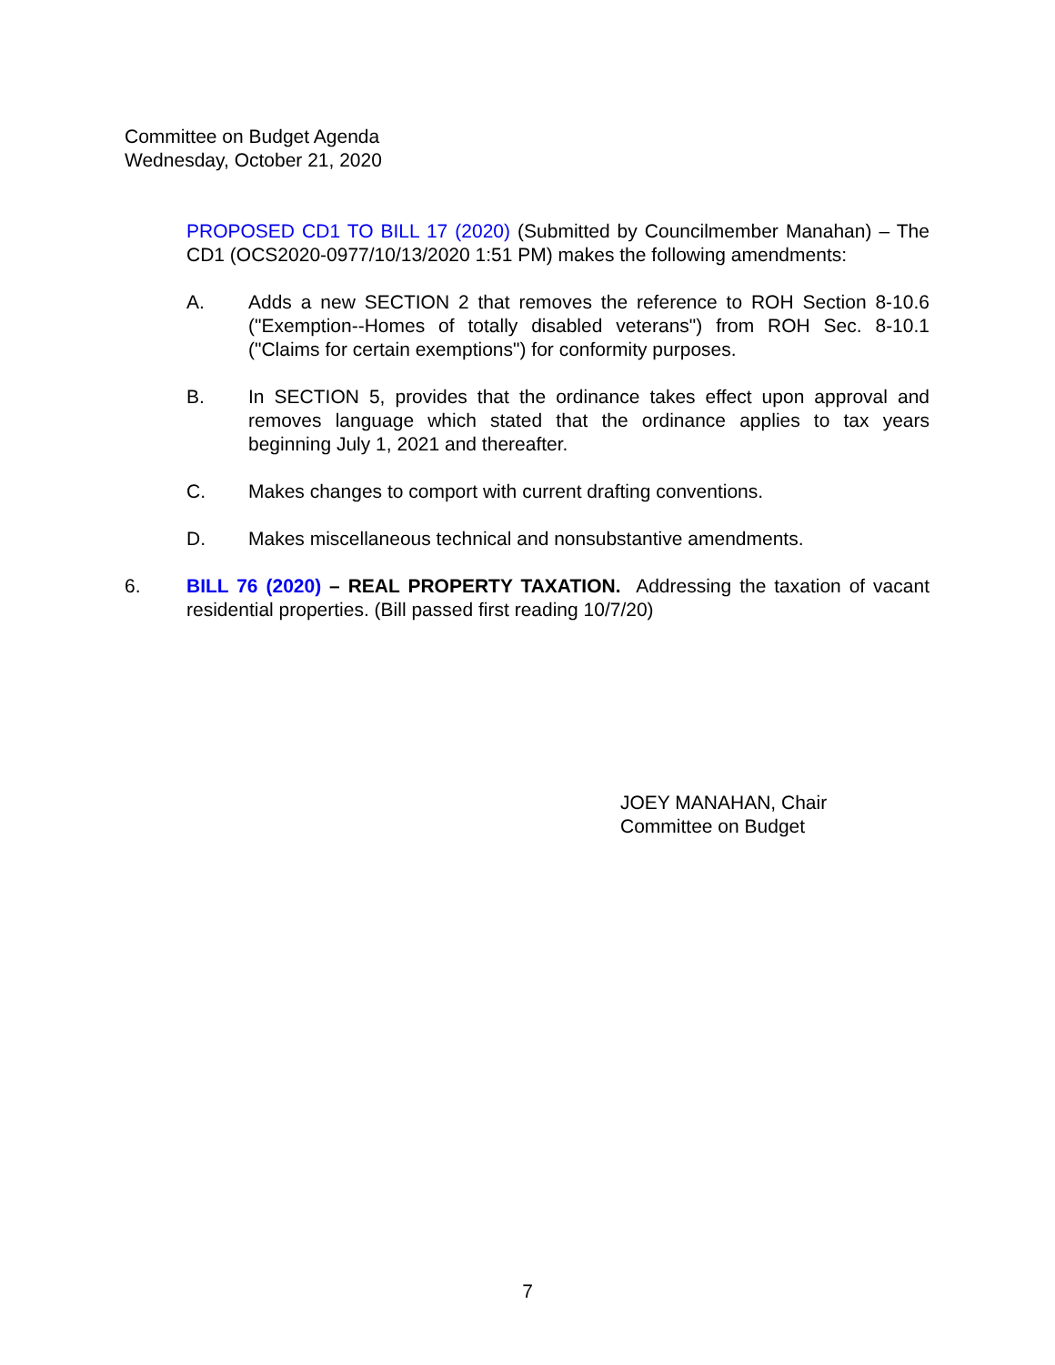Committee on Budget Agenda
Wednesday, October 21, 2020
PROPOSED CD1 TO BILL 17 (2020) (Submitted by Councilmember Manahan) – The CD1 (OCS2020-0977/10/13/2020 1:51 PM) makes the following amendments:
A. Adds a new SECTION 2 that removes the reference to ROH Section 8-10.6 ("Exemption--Homes of totally disabled veterans") from ROH Sec. 8-10.1 ("Claims for certain exemptions") for conformity purposes.
B. In SECTION 5, provides that the ordinance takes effect upon approval and removes language which stated that the ordinance applies to tax years beginning July 1, 2021 and thereafter.
C. Makes changes to comport with current drafting conventions.
D. Makes miscellaneous technical and nonsubstantive amendments.
6. BILL 76 (2020) – REAL PROPERTY TAXATION. Addressing the taxation of vacant residential properties. (Bill passed first reading 10/7/20)
JOEY MANAHAN, Chair
Committee on Budget
7